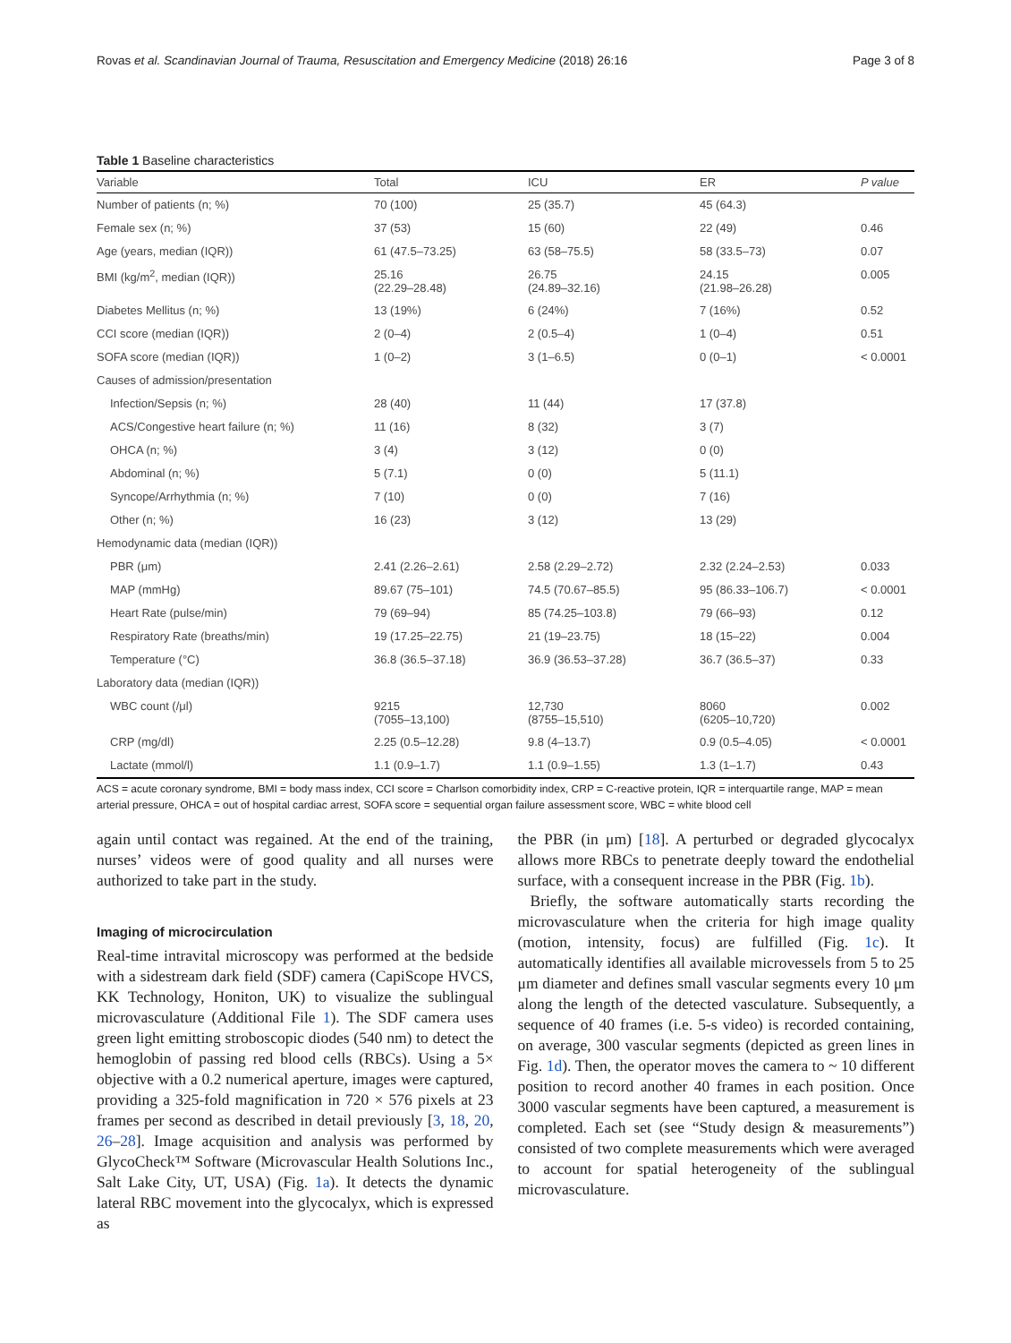Rovas et al. Scandinavian Journal of Trauma, Resuscitation and Emergency Medicine (2018) 26:16 Page 3 of 8
Table 1 Baseline characteristics
| Variable | Total | ICU | ER | P value |
| --- | --- | --- | --- | --- |
| Number of patients (n; %) | 70 (100) | 25 (35.7) | 45 (64.3) | |
| Female sex (n; %) | 37 (53) | 15 (60) | 22 (49) | 0.46 |
| Age (years, median (IQR)) | 61 (47.5–73.25) | 63 (58–75.5) | 58 (33.5–73) | 0.07 |
| BMI (kg/m<sup>2</sup>, median (IQR)) | 25.16 (22.29–28.48) | 26.75 (24.89–32.16) | 24.15 (21.98–26.28) | 0.005 |
| Diabetes Mellitus (n; %) | 13 (19%) | 6 (24%) | 7 (16%) | 0.52 |
| CCI score (median (IQR)) | 2 (0–4) | 2 (0.5–4) | 1 (0–4) | 0.51 |
| SOFA score (median (IQR)) | 1 (0–2) | 3 (1–6.5) | 0 (0–1) | < 0.0001 |
| Causes of admission/presentation | | | | |
| Infection/Sepsis (n; %) | 28 (40) | 11 (44) | 17 (37.8) | |
| ACS/Congestive heart failure (n; %) | 11 (16) | 8 (32) | 3 (7) | |
| OHCA (n; %) | 3 (4) | 3 (12) | 0 (0) | |
| Abdominal (n; %) | 5 (7.1) | 0 (0) | 5 (11.1) | |
| Syncope/Arrhythmia (n; %) | 7 (10) | 0 (0) | 7 (16) | |
| Other (n; %) | 16 (23) | 3 (12) | 13 (29) | |
| Hemodynamic data (median (IQR)) | | | | |
| PBR (μm) | 2.41 (2.26–2.61) | 2.58 (2.29–2.72) | 2.32 (2.24–2.53) | 0.033 |
| MAP (mmHg) | 89.67 (75–101) | 74.5 (70.67–85.5) | 95 (86.33–106.7) | < 0.0001 |
| Heart Rate (pulse/min) | 79 (69–94) | 85 (74.25–103.8) | 79 (66–93) | 0.12 |
| Respiratory Rate (breaths/min) | 19 (17.25–22.75) | 21 (19–23.75) | 18 (15–22) | 0.004 |
| Temperature (°C) | 36.8 (36.5–37.18) | 36.9 (36.53–37.28) | 36.7 (36.5–37) | 0.33 |
| Laboratory data (median (IQR)) | | | | |
| WBC count (/μl) | 9215 (7055–13,100) | 12,730 (8755–15,510) | 8060 (6205–10,720) | 0.002 |
| CRP (mg/dl) | 2.25 (0.5–12.28) | 9.8 (4–13.7) | 0.9 (0.5–4.05) | < 0.0001 |
| Lactate (mmol/l) | 1.1 (0.9–1.7) | 1.1 (0.9–1.55) | 1.3 (1–1.7) | 0.43 |
ACS = acute coronary syndrome, BMI = body mass index, CCI score = Charlson comorbidity index, CRP = C-reactive protein, IQR = interquartile range, MAP = mean arterial pressure, OHCA = out of hospital cardiac arrest, SOFA score = sequential organ failure assessment score, WBC = white blood cell
again until contact was regained. At the end of the training, nurses’ videos were of good quality and all nurses were authorized to take part in the study.
Imaging of microcirculation
Real-time intravital microscopy was performed at the bedside with a sidestream dark field (SDF) camera (CapiScope HVCS, KK Technology, Honiton, UK) to visualize the sublingual microvasculature (Additional File 1). The SDF camera uses green light emitting stroboscopic diodes (540 nm) to detect the hemoglobin of passing red blood cells (RBCs). Using a 5× objective with a 0.2 numerical aperture, images were captured, providing a 325-fold magnification in 720 × 576 pixels at 23 frames per second as described in detail previously [3, 18, 20, 26–28]. Image acquisition and analysis was performed by GlycoCheck™ Software (Microvascular Health Solutions Inc., Salt Lake City, UT, USA) (Fig. 1a). It detects the dynamic lateral RBC movement into the glycocalyx, which is expressed as
the PBR (in μm) [18]. A perturbed or degraded glycocalyx allows more RBCs to penetrate deeply toward the endothelial surface, with a consequent increase in the PBR (Fig. 1b).
Briefly, the software automatically starts recording the microvasculature when the criteria for high image quality (motion, intensity, focus) are fulfilled (Fig. 1c). It automatically identifies all available microvessels from 5 to 25 μm diameter and defines small vascular segments every 10 μm along the length of the detected vasculature. Subsequently, a sequence of 40 frames (i.e. 5-s video) is recorded containing, on average, 300 vascular segments (depicted as green lines in Fig. 1d). Then, the operator moves the camera to ~ 10 different position to record another 40 frames in each position. Once 3000 vascular segments have been captured, a measurement is completed. Each set (see “Study design & measurements”) consisted of two complete measurements which were averaged to account for spatial heterogeneity of the sublingual microvasculature.